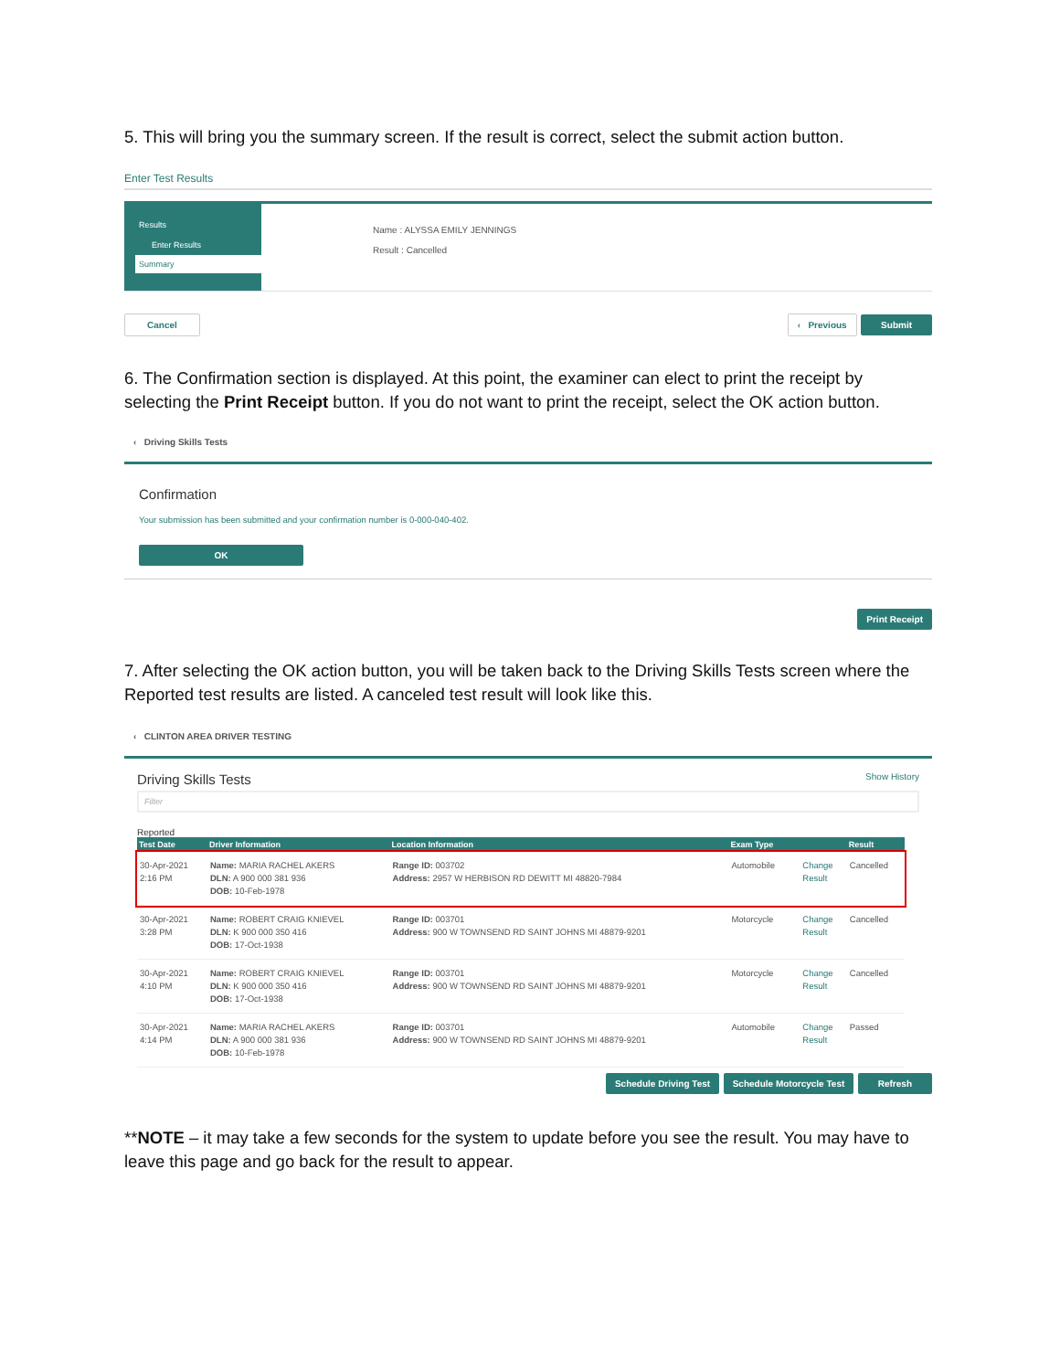5. This will bring you the summary screen. If the result is correct, select the submit action button.
Enter Test Results
Results
Enter Results
Summary
Name : ALYSSA EMILY JENNINGS
Result : Cancelled
Cancel ‹ Previous Submit
6. The Confirmation section is displayed. At this point, the examiner can elect to print the receipt by selecting the Print Receipt button. If you do not want to print the receipt, select the OK action button.
‹ Driving Skills Tests
Confirmation
Your submission has been submitted and your confirmation number is 0-000-040-402.
OK
Print Receipt
7. After selecting the OK action button, you will be taken back to the Driving Skills Tests screen where the Reported test results are listed. A canceled test result will look like this.
‹ CLINTON AREA DRIVER TESTING
Driving Skills Tests Show History
Filter
Reported
| Test Date | Driver Information | Location Information | Exam Type | | | Result |
| --- | --- | --- | --- | --- | --- | --- |
| 30-Apr-2021 2:16 PM | Name: MARIA RACHEL AKERS DLN: A 900 000 381 936 DOB: 10-Feb-1978 | Range ID: 003702 Address: 2957 W HERBISON RD DEWITT MI 48820-7984 | Automobile | | Change Result | Cancelled |
| 30-Apr-2021 3:28 PM | Name: ROBERT CRAIG KNIEVEL DLN: K 900 000 350 416 DOB: 17-Oct-1938 | Range ID: 003701 Address: 900 W TOWNSEND RD SAINT JOHNS MI 48879-9201 | Motorcycle | | Change Result | Cancelled |
| 30-Apr-2021 4:10 PM | Name: ROBERT CRAIG KNIEVEL DLN: K 900 000 350 416 DOB: 17-Oct-1938 | Range ID: 003701 Address: 900 W TOWNSEND RD SAINT JOHNS MI 48879-9201 | Motorcycle | | Change Result | Cancelled |
| 30-Apr-2021 4:14 PM | Name: MARIA RACHEL AKERS DLN: A 900 000 381 936 DOB: 10-Feb-1978 | Range ID: 003701 Address: 900 W TOWNSEND RD SAINT JOHNS MI 48879-9201 | Automobile | | Change Result | Passed |
Schedule Driving Test Schedule Motorcycle Test Refresh
**NOTE – it may take a few seconds for the system to update before you see the result. You may have to leave this page and go back for the result to appear.